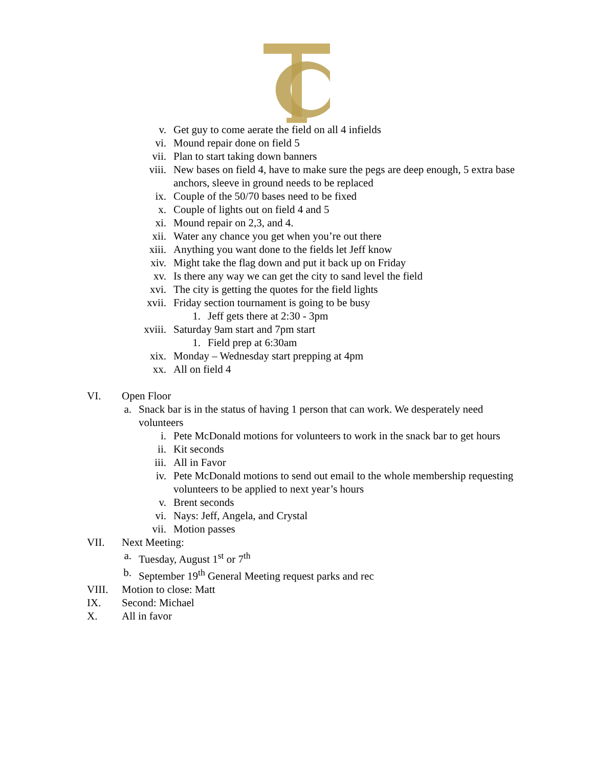v. Get guy to come aerate the field on all 4 infields
vi. Mound repair done on field 5
vii. Plan to start taking down banners
viii. New bases on field 4, have to make sure the pegs are deep enough, 5 extra base anchors, sleeve in ground needs to be replaced
ix. Couple of the 50/70 bases need to be fixed
x. Couple of lights out on field 4 and 5
xi. Mound repair on 2,3, and 4.
xii. Water any chance you get when you’re out there
xiii. Anything you want done to the fields let Jeff know
xiv. Might take the flag down and put it back up on Friday
xv. Is there any way we can get the city to sand level the field
xvi. The city is getting the quotes for the field lights
xvii. Friday section tournament is going to be busy
1. Jeff gets there at 2:30 - 3pm
xviii. Saturday 9am start and 7pm start
1. Field prep at 6:30am
xix. Monday – Wednesday start prepping at 4pm
xx. All on field 4
VI. Open Floor
a. Snack bar is in the status of having 1 person that can work. We desperately need volunteers
i. Pete McDonald motions for volunteers to work in the snack bar to get hours
ii. Kit seconds
iii. All in Favor
iv. Pete McDonald motions to send out email to the whole membership requesting volunteers to be applied to next year’s hours
v. Brent seconds
vi. Nays: Jeff, Angela, and Crystal
vii. Motion passes
VII. Next Meeting:
a. Tuesday, August 1<sup>st</sup> or 7<sup>th</sup>
b. September 19<sup>th</sup> General Meeting request parks and rec
VIII. Motion to close: Matt
IX. Second: Michael
X. All in favor